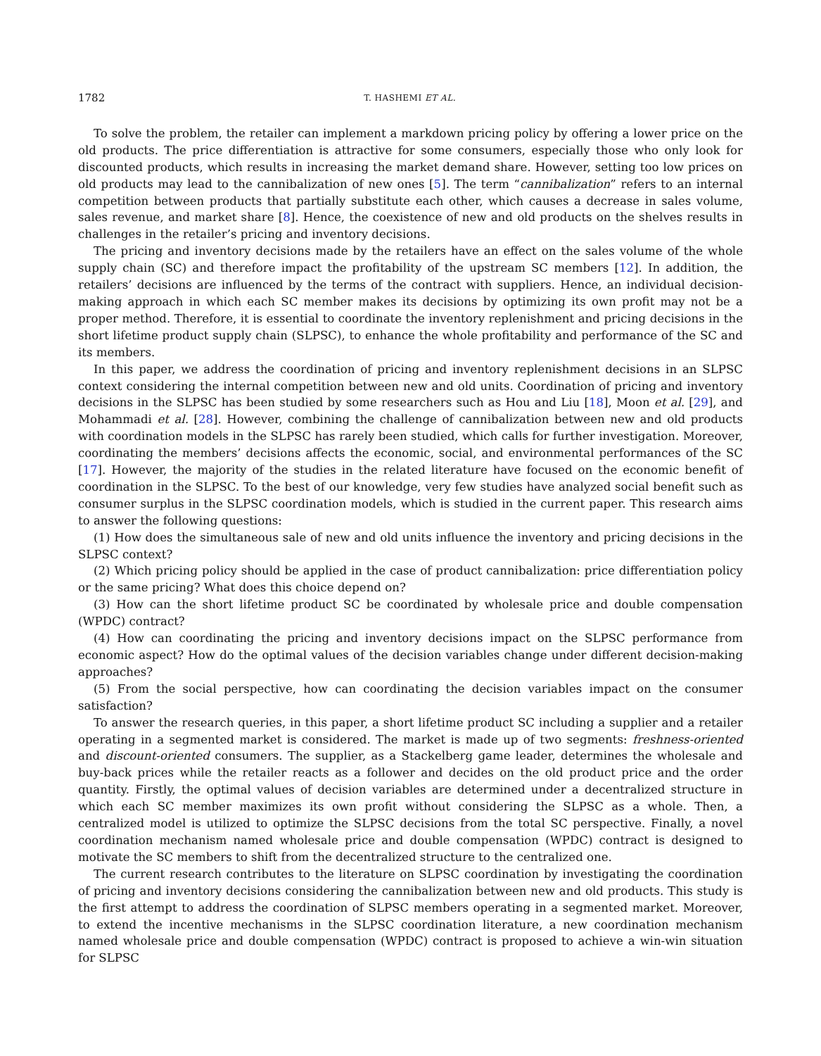1782 T. HASHEMI ET AL.
To solve the problem, the retailer can implement a markdown pricing policy by offering a lower price on the old products. The price differentiation is attractive for some consumers, especially those who only look for discounted products, which results in increasing the market demand share. However, setting too low prices on old products may lead to the cannibalization of new ones [5]. The term “cannibalization” refers to an internal competition between products that partially substitute each other, which causes a decrease in sales volume, sales revenue, and market share [8]. Hence, the coexistence of new and old products on the shelves results in challenges in the retailer’s pricing and inventory decisions.
The pricing and inventory decisions made by the retailers have an effect on the sales volume of the whole supply chain (SC) and therefore impact the profitability of the upstream SC members [12]. In addition, the retailers’ decisions are influenced by the terms of the contract with suppliers. Hence, an individual decision-making approach in which each SC member makes its decisions by optimizing its own profit may not be a proper method. Therefore, it is essential to coordinate the inventory replenishment and pricing decisions in the short lifetime product supply chain (SLPSC), to enhance the whole profitability and performance of the SC and its members.
In this paper, we address the coordination of pricing and inventory replenishment decisions in an SLPSC context considering the internal competition between new and old units. Coordination of pricing and inventory decisions in the SLPSC has been studied by some researchers such as Hou and Liu [18], Moon et al. [29], and Mohammadi et al. [28]. However, combining the challenge of cannibalization between new and old products with coordination models in the SLPSC has rarely been studied, which calls for further investigation. Moreover, coordinating the members’ decisions affects the economic, social, and environmental performances of the SC [17]. However, the majority of the studies in the related literature have focused on the economic benefit of coordination in the SLPSC. To the best of our knowledge, very few studies have analyzed social benefit such as consumer surplus in the SLPSC coordination models, which is studied in the current paper. This research aims to answer the following questions:
(1) How does the simultaneous sale of new and old units influence the inventory and pricing decisions in the SLPSC context?
(2) Which pricing policy should be applied in the case of product cannibalization: price differentiation policy or the same pricing? What does this choice depend on?
(3) How can the short lifetime product SC be coordinated by wholesale price and double compensation (WPDC) contract?
(4) How can coordinating the pricing and inventory decisions impact on the SLPSC performance from economic aspect? How do the optimal values of the decision variables change under different decision-making approaches?
(5) From the social perspective, how can coordinating the decision variables impact on the consumer satisfaction?
To answer the research queries, in this paper, a short lifetime product SC including a supplier and a retailer operating in a segmented market is considered. The market is made up of two segments: freshness-oriented and discount-oriented consumers. The supplier, as a Stackelberg game leader, determines the wholesale and buy-back prices while the retailer reacts as a follower and decides on the old product price and the order quantity. Firstly, the optimal values of decision variables are determined under a decentralized structure in which each SC member maximizes its own profit without considering the SLPSC as a whole. Then, a centralized model is utilized to optimize the SLPSC decisions from the total SC perspective. Finally, a novel coordination mechanism named wholesale price and double compensation (WPDC) contract is designed to motivate the SC members to shift from the decentralized structure to the centralized one.
The current research contributes to the literature on SLPSC coordination by investigating the coordination of pricing and inventory decisions considering the cannibalization between new and old products. This study is the first attempt to address the coordination of SLPSC members operating in a segmented market. Moreover, to extend the incentive mechanisms in the SLPSC coordination literature, a new coordination mechanism named wholesale price and double compensation (WPDC) contract is proposed to achieve a win-win situation for SLPSC